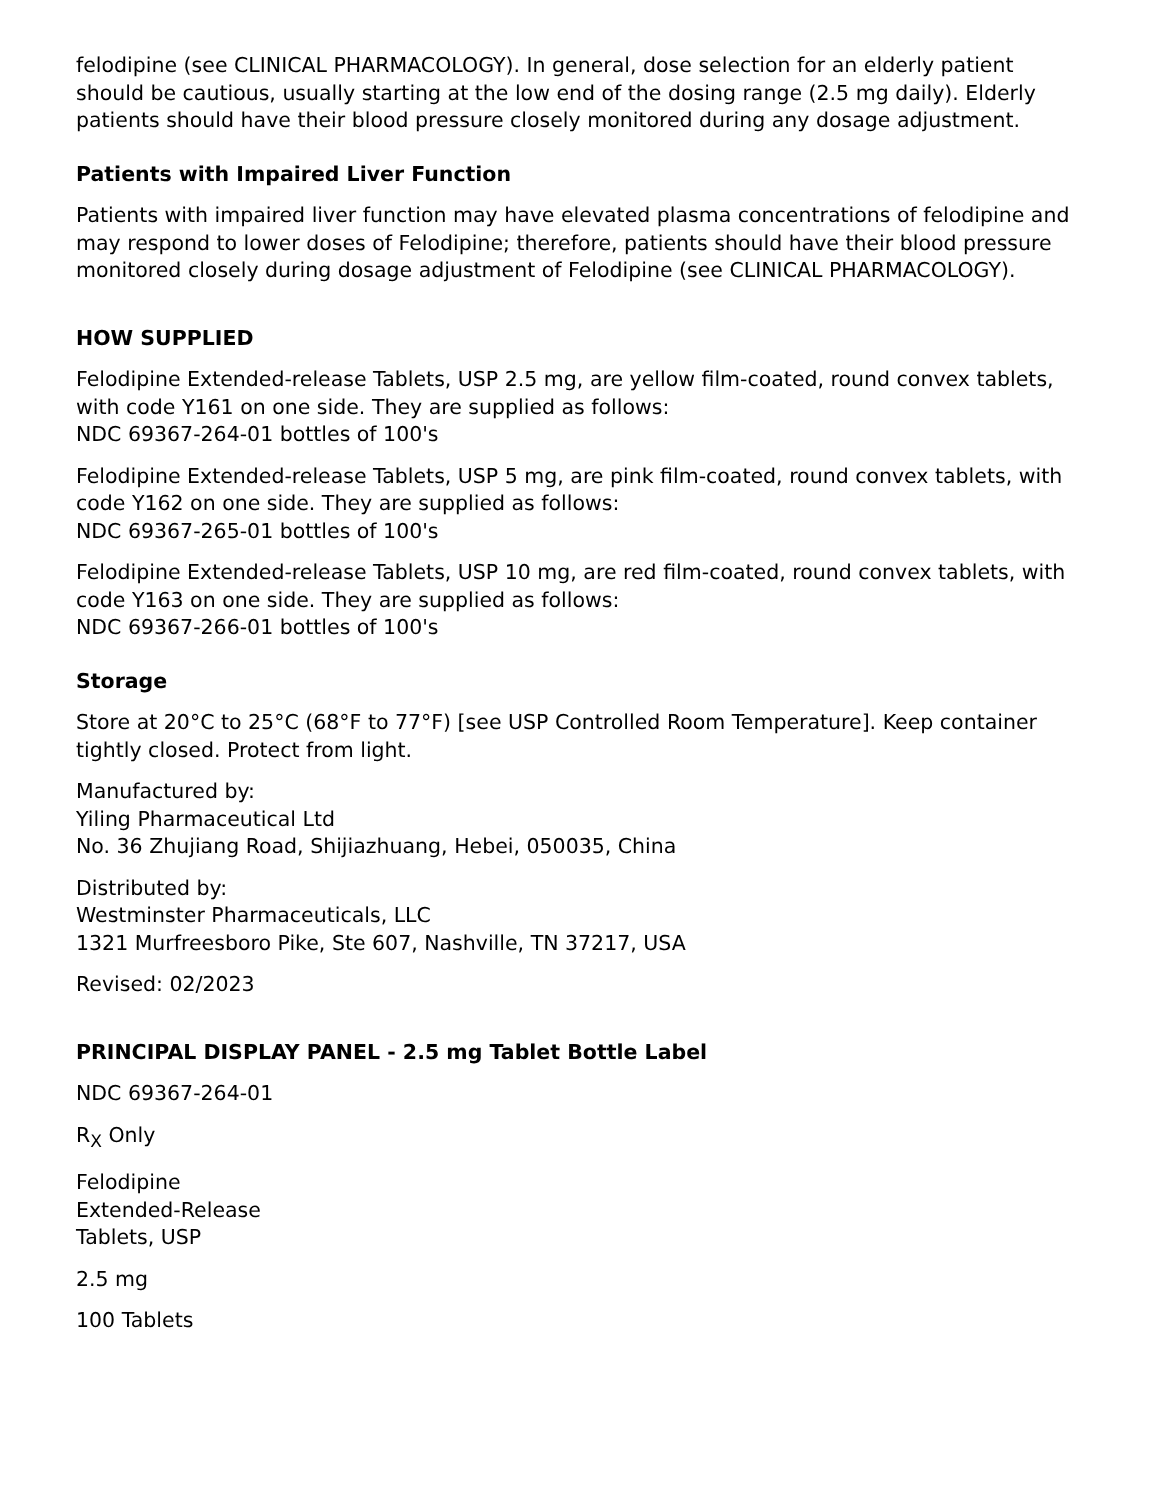felodipine (see CLINICAL PHARMACOLOGY). In general, dose selection for an elderly patient should be cautious, usually starting at the low end of the dosing range (2.5 mg daily). Elderly patients should have their blood pressure closely monitored during any dosage adjustment.
Patients with Impaired Liver Function
Patients with impaired liver function may have elevated plasma concentrations of felodipine and may respond to lower doses of Felodipine; therefore, patients should have their blood pressure monitored closely during dosage adjustment of Felodipine (see CLINICAL PHARMACOLOGY).
HOW SUPPLIED
Felodipine Extended-release Tablets, USP 2.5 mg, are yellow film-coated, round convex tablets, with code Y161 on one side. They are supplied as follows:
NDC 69367-264-01 bottles of 100's
Felodipine Extended-release Tablets, USP 5 mg, are pink film-coated, round convex tablets, with code Y162 on one side. They are supplied as follows:
NDC 69367-265-01 bottles of 100's
Felodipine Extended-release Tablets, USP 10 mg, are red film-coated, round convex tablets, with code Y163 on one side. They are supplied as follows:
NDC 69367-266-01 bottles of 100's
Storage
Store at 20°C to 25°C (68°F to 77°F) [see USP Controlled Room Temperature]. Keep container tightly closed. Protect from light.
Manufactured by:
Yiling Pharmaceutical Ltd
No. 36 Zhujiang Road, Shijiazhuang, Hebei, 050035, China
Distributed by:
Westminster Pharmaceuticals, LLC
1321 Murfreesboro Pike, Ste 607, Nashville, TN 37217, USA
Revised: 02/2023
PRINCIPAL DISPLAY PANEL - 2.5 mg Tablet Bottle Label
NDC 69367-264-01
R<sub>X</sub> Only
Felodipine
Extended-Release
Tablets, USP
2.5 mg
100 Tablets